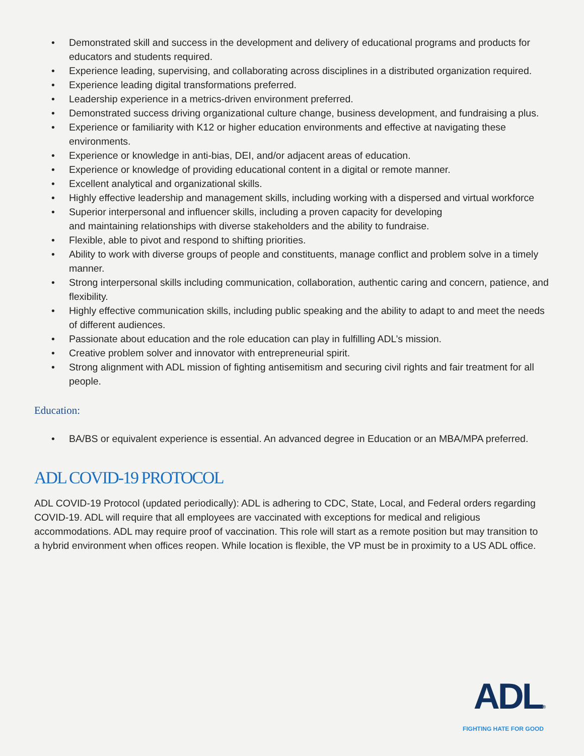• Demonstrated skill and success in the development and delivery of educational programs and products for educators and students required.
• Experience leading, supervising, and collaborating across disciplines in a distributed organization required.
• Experience leading digital transformations preferred.
• Leadership experience in a metrics-driven environment preferred.
• Demonstrated success driving organizational culture change, business development, and fundraising a plus.
• Experience or familiarity with K12 or higher education environments and effective at navigating these environments.
• Experience or knowledge in anti-bias, DEI, and/or adjacent areas of education.
• Experience or knowledge of providing educational content in a digital or remote manner.
• Excellent analytical and organizational skills.
• Highly effective leadership and management skills, including working with a dispersed and virtual workforce
• Superior interpersonal and influencer skills, including a proven capacity for developing
and maintaining relationships with diverse stakeholders and the ability to fundraise.
• Flexible, able to pivot and respond to shifting priorities.
• Ability to work with diverse groups of people and constituents, manage conflict and problem solve in a timely manner.
• Strong interpersonal skills including communication, collaboration, authentic caring and concern, patience, and flexibility.
• Highly effective communication skills, including public speaking and the ability to adapt to and meet the needs of different audiences.
• Passionate about education and the role education can play in fulfilling ADL’s mission.
• Creative problem solver and innovator with entrepreneurial spirit.
• Strong alignment with ADL mission of fighting antisemitism and securing civil rights and fair treatment for all people.
Education:
• BA/BS or equivalent experience is essential. An advanced degree in Education or an MBA/MPA preferred.
ADL COVID-19 PROTOCOL
ADL COVID-19 Protocol (updated periodically): ADL is adhering to CDC, State, Local, and Federal orders regarding COVID-19. ADL will require that all employees are vaccinated with exceptions for medical and religious accommodations. ADL may require proof of vaccination. This role will start as a remote position but may transition to a hybrid environment when offices reopen. While location is flexible, the VP must be in proximity to a US ADL office.
ADL®
FIGHTING HATE FOR GOOD